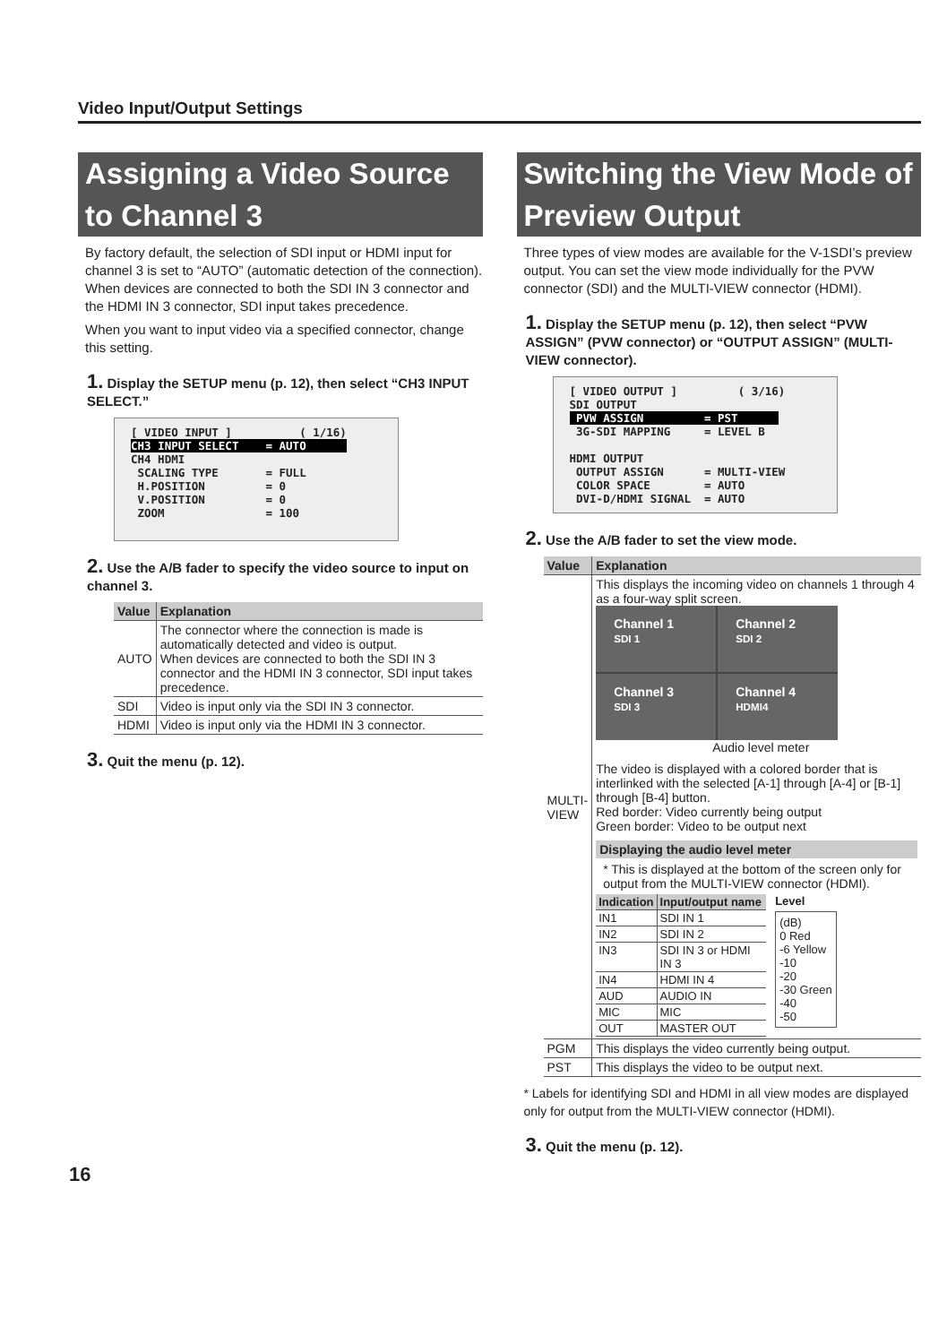Video Input/Output Settings
Assigning a Video Source to Channel 3
By factory default, the selection of SDI input or HDMI input for channel 3 is set to “AUTO” (automatic detection of the connection). When devices are connected to both the SDI IN 3 connector and the HDMI IN 3 connector, SDI input takes precedence.
When you want to input video via a specified connector, change this setting.
1. Display the SETUP menu (p. 12), then select “CH3 INPUT SELECT.”
[ VIDEO INPUT ] ( 1/16) CH3 INPUT SELECT = AUTO CH4 HDMI SCALING TYPE = FULL H.POSITION = 0 V.POSITION = 0 ZOOM = 100
2. Use the A/B fader to specify the video source to input on channel 3.
| Value | Explanation |
| --- | --- |
| AUTO | The connector where the connection is made is automatically detected and video is output. When devices are connected to both the SDI IN 3 connector and the HDMI IN 3 connector, SDI input takes precedence. |
| SDI | Video is input only via the SDI IN 3 connector. |
| HDMI | Video is input only via the HDMI IN 3 connector. |
3. Quit the menu (p. 12).
Switching the View Mode of Preview Output
Three types of view modes are available for the V-1SDI’s preview output. You can set the view mode individually for the PVW connector (SDI) and the MULTI-VIEW connector (HDMI).
1. Display the SETUP menu (p. 12), then select “PVW ASSIGN” (PVW connector) or “OUTPUT ASSIGN” (MULTI-VIEW connector).
[ VIDEO OUTPUT ] ( 3/16) SDI OUTPUT PVW ASSIGN = PST 3G-SDI MAPPING = LEVEL B HDMI OUTPUT OUTPUT ASSIGN = MULTI-VIEW COLOR SPACE = AUTO DVI-D/HDMI SIGNAL = AUTO
2. Use the A/B fader to set the view mode.
| Value | Explanation |
| --- | --- |
| MULTI- VIEW | This displays the incoming video on channels 1 through 4 as a four-way split screen. Channel 1 SDI 1 Channel 2 SDI 2 Channel 3 SDI 3 Channel 4 HDMI4 Audio level meter The video is displayed with a colored border that is interlinked with the selected [A-1] through [A-4] or [B-1] through [B-4] button. Red border: Video currently being output Green border: Video to be output next Displaying the audio level meter * This is displayed at the bottom of the screen only for output from the MULTI-VIEW connector (HDMI). / Indication / Input/output name / / --- / --- / / IN1 / SDI IN 1 / / IN2 / SDI IN 2 / / IN3 / SDI IN 3 or HDMI IN 3 / / IN4 / HDMI IN 4 / / AUD / AUDIO IN / / MIC / MIC / / OUT / MASTER OUT / Level (dB) 0 Red -6 Yellow -10 -20 -30 Green -40 -50 |
| PGM | This displays the video currently being output. |
| PST | This displays the video to be output next. |
* Labels for identifying SDI and HDMI in all view modes are displayed only for output from the MULTI-VIEW connector (HDMI).
3. Quit the menu (p. 12).
16